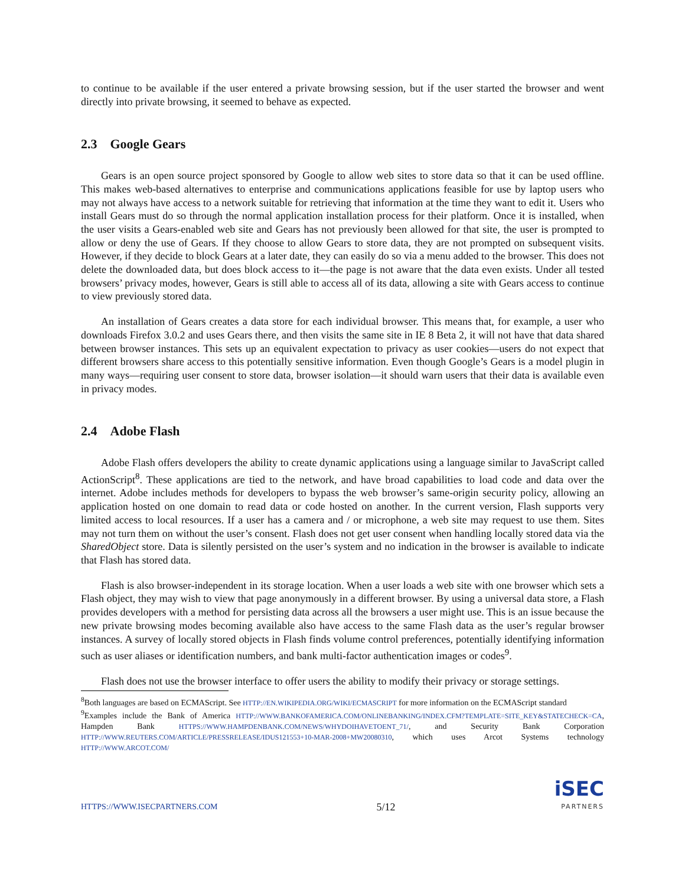to continue to be available if the user entered a private browsing session, but if the user started the browser and went directly into private browsing, it seemed to behave as expected.
2.3 Google Gears
Gears is an open source project sponsored by Google to allow web sites to store data so that it can be used offline. This makes web-based alternatives to enterprise and communications applications feasible for use by laptop users who may not always have access to a network suitable for retrieving that information at the time they want to edit it. Users who install Gears must do so through the normal application installation process for their platform. Once it is installed, when the user visits a Gears-enabled web site and Gears has not previously been allowed for that site, the user is prompted to allow or deny the use of Gears. If they choose to allow Gears to store data, they are not prompted on subsequent visits. However, if they decide to block Gears at a later date, they can easily do so via a menu added to the browser. This does not delete the downloaded data, but does block access to it—the page is not aware that the data even exists. Under all tested browsers’ privacy modes, however, Gears is still able to access all of its data, allowing a site with Gears access to continue to view previously stored data.
An installation of Gears creates a data store for each individual browser. This means that, for example, a user who downloads Firefox 3.0.2 and uses Gears there, and then visits the same site in IE 8 Beta 2, it will not have that data shared between browser instances. This sets up an equivalent expectation to privacy as user cookies—users do not expect that different browsers share access to this potentially sensitive information. Even though Google’s Gears is a model plugin in many ways—requiring user consent to store data, browser isolation—it should warn users that their data is available even in privacy modes.
2.4 Adobe Flash
Adobe Flash offers developers the ability to create dynamic applications using a language similar to JavaScript called ActionScript<sup>8</sup>. These applications are tied to the network, and have broad capabilities to load code and data over the internet. Adobe includes methods for developers to bypass the web browser’s same-origin security policy, allowing an application hosted on one domain to read data or code hosted on another. In the current version, Flash supports very limited access to local resources. If a user has a camera and / or microphone, a web site may request to use them. Sites may not turn them on without the user’s consent. Flash does not get user consent when handling locally stored data via the SharedObject store. Data is silently persisted on the user’s system and no indication in the browser is available to indicate that Flash has stored data.
Flash is also browser-independent in its storage location. When a user loads a web site with one browser which sets a Flash object, they may wish to view that page anonymously in a different browser. By using a universal data store, a Flash provides developers with a method for persisting data across all the browsers a user might use. This is an issue because the new private browsing modes becoming available also have access to the same Flash data as the user’s regular browser instances. A survey of locally stored objects in Flash finds volume control preferences, potentially identifying information such as user aliases or identification numbers, and bank multi-factor authentication images or codes<sup>9</sup>.
Flash does not use the browser interface to offer users the ability to modify their privacy or storage settings.
<sup>8</sup> Both languages are based on ECMAScript. See HTTP://EN.WIKIPEDIA.ORG/WIKI/ECMASCRIPT for more information on the ECMAScript standard
<sup>9</sup> Examples include the Bank of America HTTP://WWW.BANKOFAMERICA.COM/ONLINEBANKING/INDEX.CFM?TEMPLATE=SITE_KEY&STATECHECK=CA, Hampden Bank HTTPS://WWW.HAMPDENBANK.COM/NEWS/WHYDOIHAVETOENT_71/, and Security Bank Corporation HTTP://WWW.REUTERS.COM/ARTICLE/PRESSRELEASE/IDUS121553+10-MAR-2008+MW20080310, which uses Arcot Systems technology HTTP://WWW.ARCOT.COM/
HTTPS://WWW.ISECPARTNERS.COM 5/12
iSEC
PARTNERS